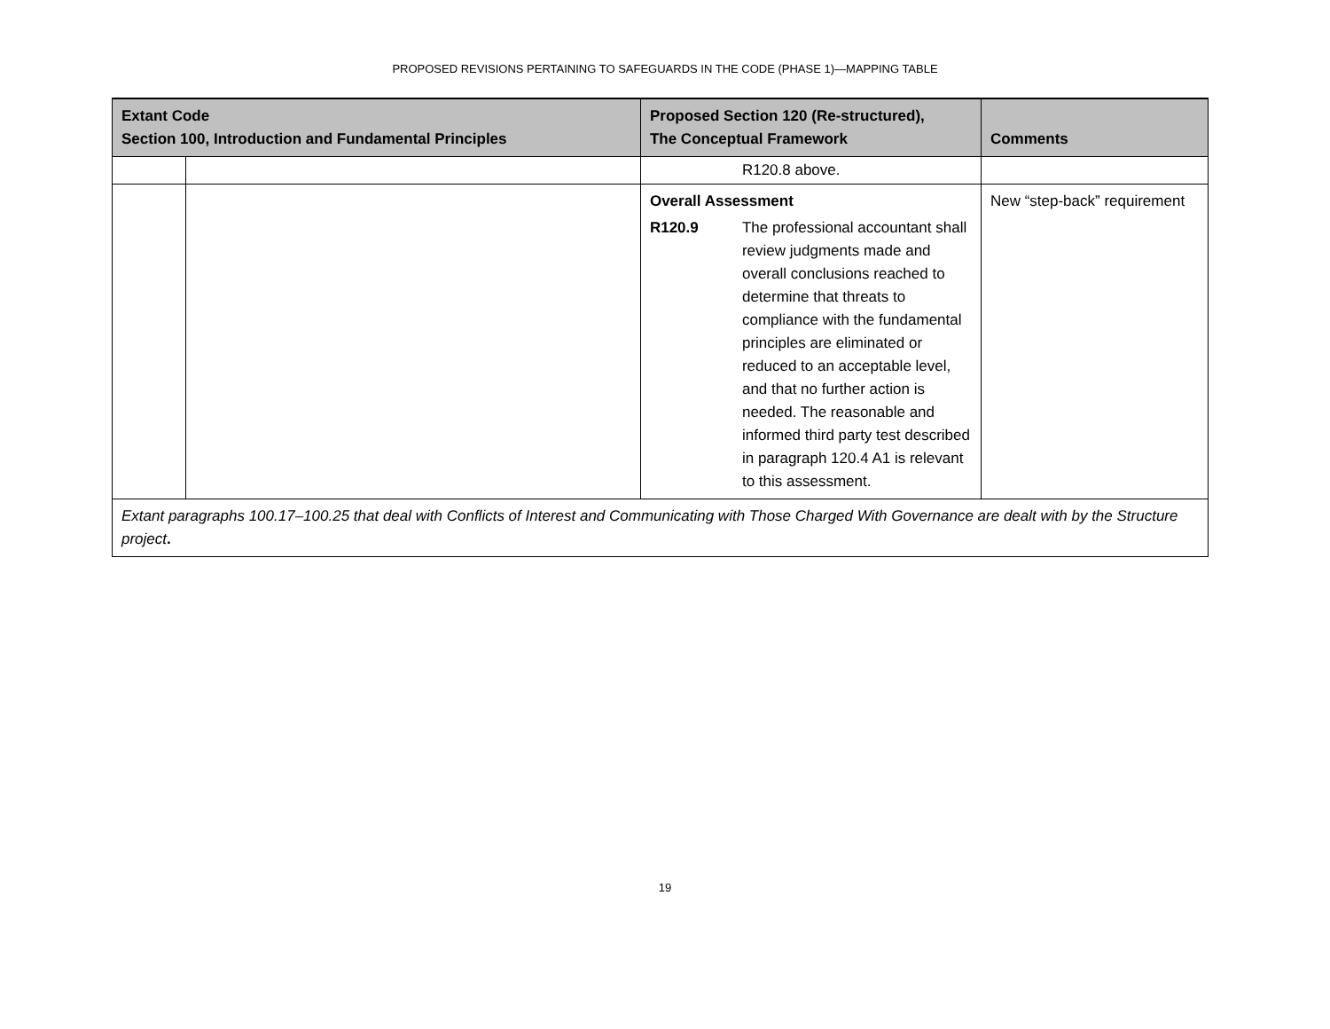PROPOSED REVISIONS PERTAINING TO SAFEGUARDS IN THE CODE (PHASE 1)—MAPPING TABLE
| Extant Code Section 100, Introduction and Fundamental Principles | | Proposed Section 120 (Re-structured), The Conceptual Framework | Comments |
| --- | --- | --- | --- |
| | | R120.8 above. | |
| | | Overall Assessment / R120.9 / The professional accountant shall review judgments made and overall conclusions reached to determine that threats to compliance with the fundamental principles are eliminated or reduced to an acceptable level, and that no further action is needed. The reasonable and informed third party test described in paragraph 120.4 A1 is relevant to this assessment. / | New “step-back” requirement |
| Extant paragraphs 100.17–100.25 that deal with Conflicts of Interest and Communicating with Those Charged With Governance are dealt with by the Structure project . | | | |
19